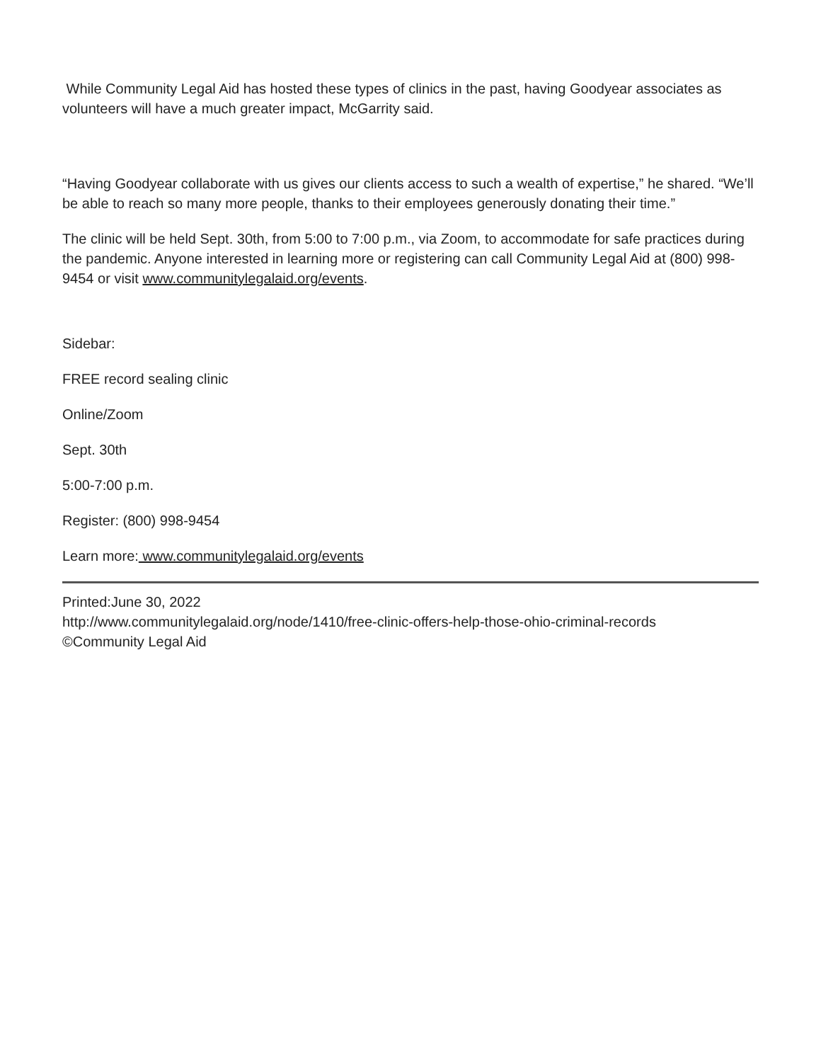While Community Legal Aid has hosted these types of clinics in the past, having Goodyear associates as volunteers will have a much greater impact, McGarrity said.
“Having Goodyear collaborate with us gives our clients access to such a wealth of expertise,” he shared. “We’ll be able to reach so many more people, thanks to their employees generously donating their time.”
The clinic will be held Sept. 30th, from 5:00 to 7:00 p.m., via Zoom, to accommodate for safe practices during the pandemic. Anyone interested in learning more or registering can call Community Legal Aid at (800) 998-9454 or visit www.communitylegalaid.org/events.
Sidebar:
FREE record sealing clinic
Online/Zoom
Sept. 30th
5:00-7:00 p.m.
Register: (800) 998-9454
Learn more: www.communitylegalaid.org/events
Printed:June 30, 2022
http://www.communitylegalaid.org/node/1410/free-clinic-offers-help-those-ohio-criminal-records
©Community Legal Aid